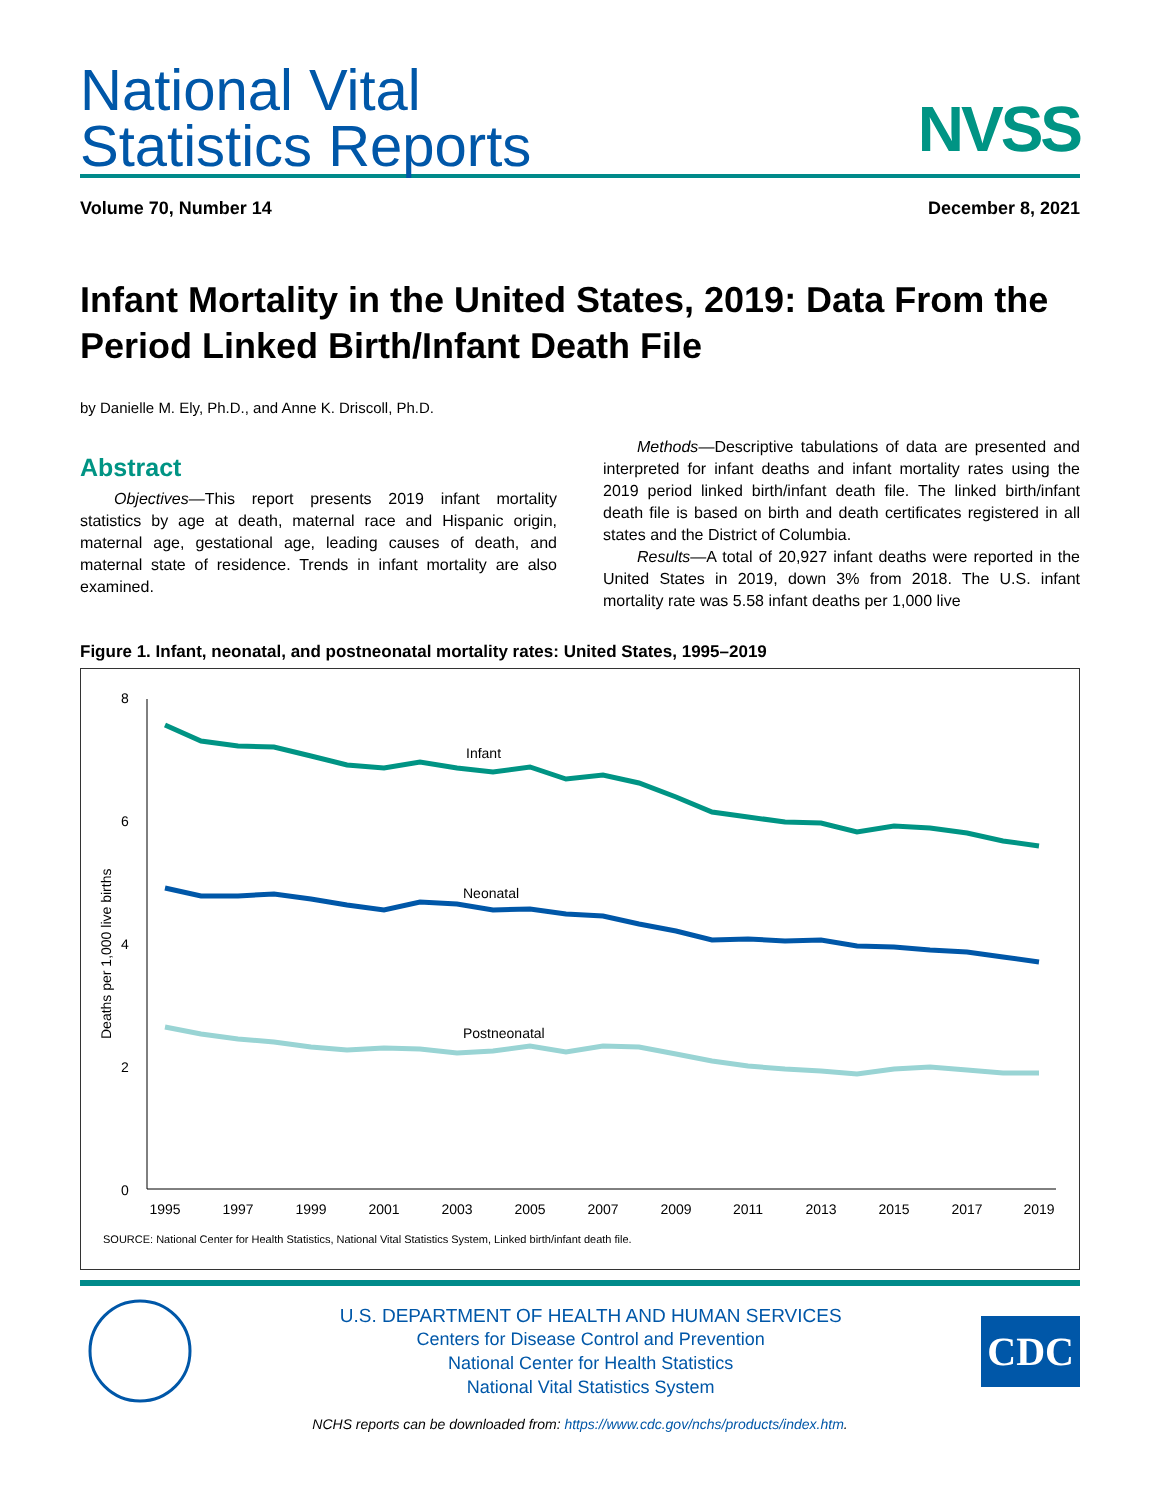National Vital
Statistics Reports
NVSS
Volume 70, Number 14 December 8, 2021
Infant Mortality in the United States, 2019: Data From the Period Linked Birth/Infant Death File
by Danielle M. Ely, Ph.D., and Anne K. Driscoll, Ph.D.
Abstract
Objectives—This report presents 2019 infant mortality statistics by age at death, maternal race and Hispanic origin, maternal age, gestational age, leading causes of death, and maternal state of residence. Trends in infant mortality are also examined.
Methods—Descriptive tabulations of data are presented and interpreted for infant deaths and infant mortality rates using the 2019 period linked birth/infant death file. The linked birth/infant death file is based on birth and death certificates registered in all states and the District of Columbia.
Results—A total of 20,927 infant deaths were reported in the United States in 2019, down 3% from 2018. The U.S. infant mortality rate was 5.58 infant deaths per 1,000 live
Figure 1. Infant, neonatal, and postneonatal mortality rates: United States, 1995–2019
8
6
4
2
0
Deaths per 1,000 live births
1995
1997
1999
2001
2003
2005
2007
2009
2011
2013
2015
2017
2019
Infant
Neonatal
Postneonatal
SOURCE: National Center for Health Statistics, National Vital Statistics System, Linked birth/infant death file.
U.S. DEPARTMENT OF HEALTH AND HUMAN SERVICES
Centers for Disease Control and Prevention
National Center for Health Statistics
National Vital Statistics System
CDC
NCHS reports can be downloaded from: https://www.cdc.gov/nchs/products/index.htm.